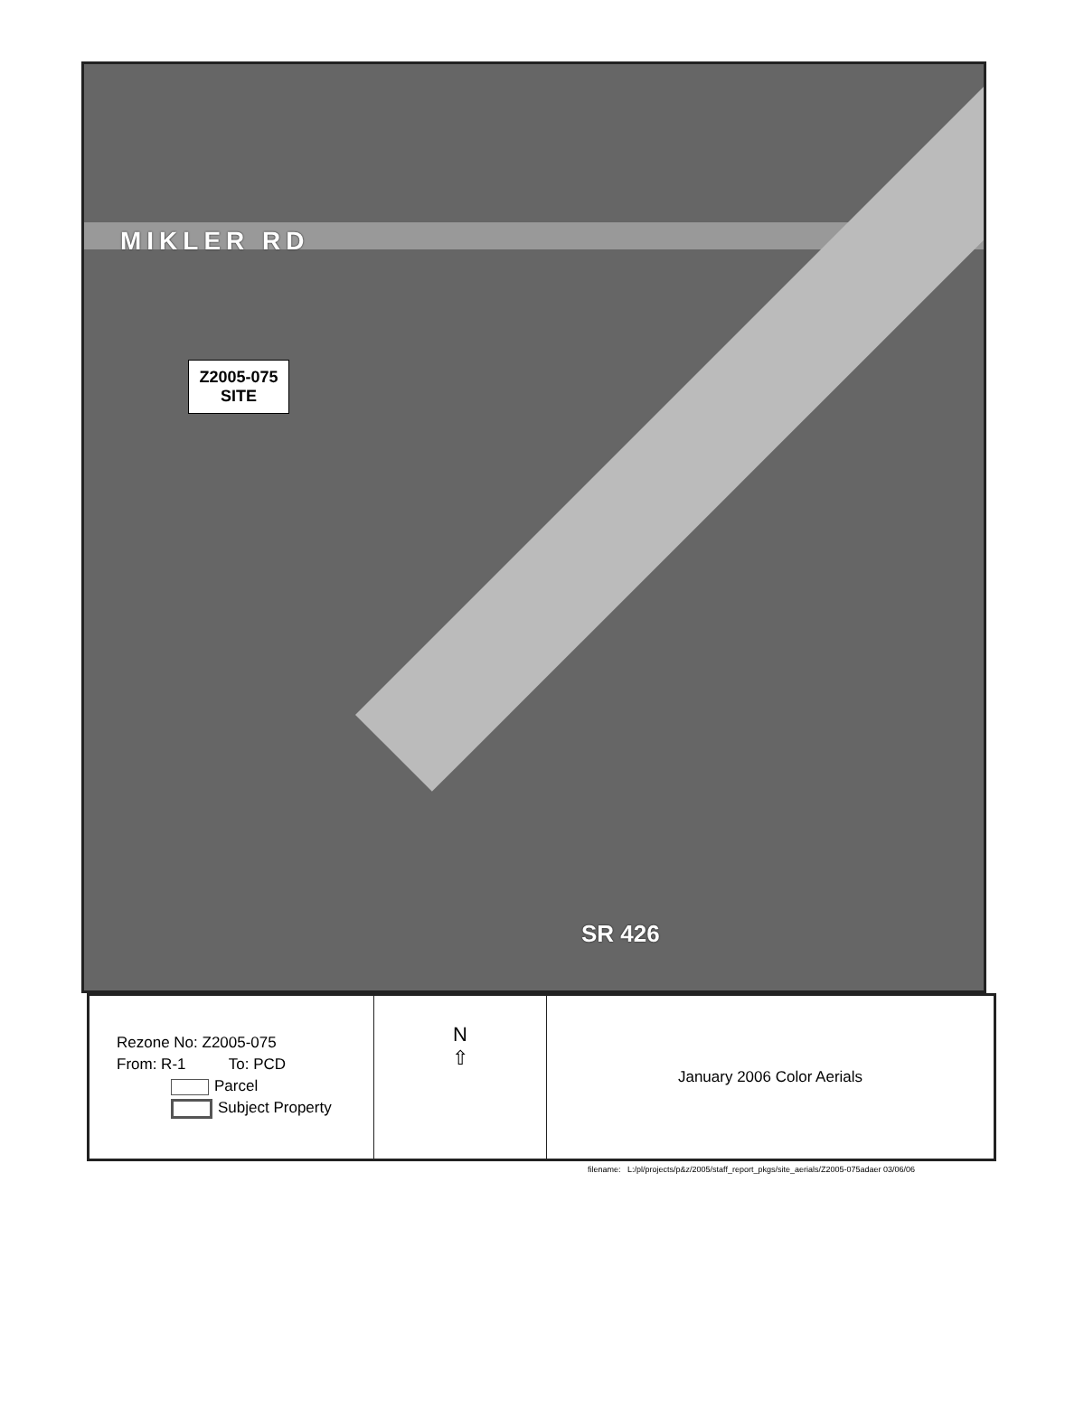MIKLER RD
Z2005-075
SITE
SR 426
Rezone No: Z2005-075
From: R-1 To: PCD
Parcel
Subject Property
N
⇧
January 2006 Color Aerials
filename: L:/pl/projects/p&z/2005/staff_report_pkgs/site_aerials/Z2005-075adaer 03/06/06